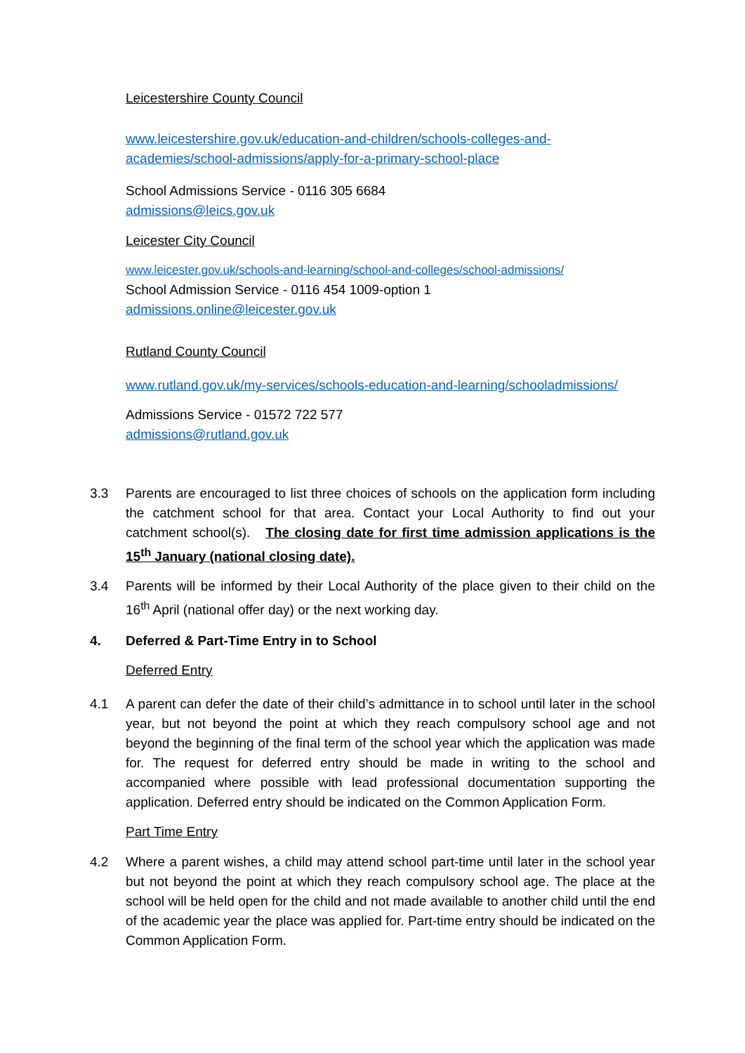Leicestershire County Council
www.leicestershire.gov.uk/education-and-children/schools-colleges-and-academies/school-admissions/apply-for-a-primary-school-place
School Admissions Service - 0116 305 6684
admissions@leics.gov.uk
Leicester City Council
www.leicester.gov.uk/schools-and-learning/school-and-colleges/school-admissions/
School Admission Service - 0116 454 1009-option 1
admissions.online@leicester.gov.uk
Rutland County Council
www.rutland.gov.uk/my-services/schools-education-and-learning/schooladmissions/
Admissions Service - 01572 722 577
admissions@rutland.gov.uk
3.3 Parents are encouraged to list three choices of schools on the application form including the catchment school for that area. Contact your Local Authority to find out your catchment school(s). The closing date for first time admission applications is the 15<sup>th</sup> January (national closing date).
3.4 Parents will be informed by their Local Authority of the place given to their child on the 16<sup>th</sup> April (national offer day) or the next working day.
4. Deferred & Part-Time Entry in to School
Deferred Entry
4.1 A parent can defer the date of their child’s admittance in to school until later in the school year, but not beyond the point at which they reach compulsory school age and not beyond the beginning of the final term of the school year which the application was made for. The request for deferred entry should be made in writing to the school and accompanied where possible with lead professional documentation supporting the application. Deferred entry should be indicated on the Common Application Form.
Part Time Entry
4.2 Where a parent wishes, a child may attend school part-time until later in the school year but not beyond the point at which they reach compulsory school age. The place at the school will be held open for the child and not made available to another child until the end of the academic year the place was applied for. Part-time entry should be indicated on the Common Application Form.